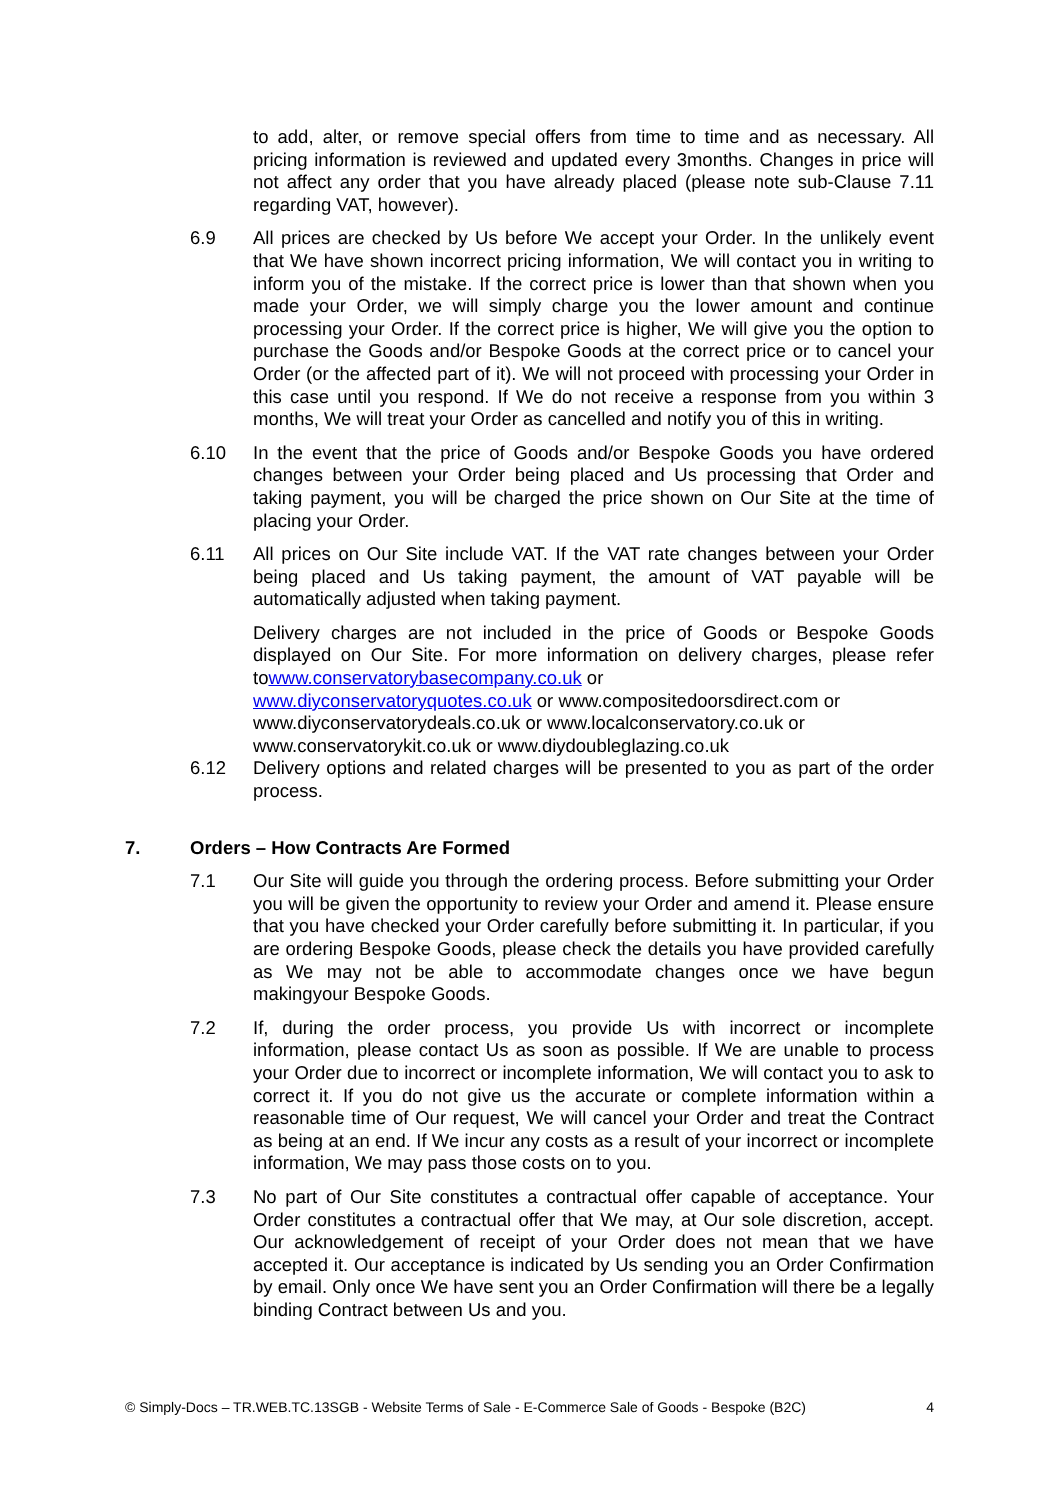to add, alter, or remove special offers from time to time and as necessary. All pricing information is reviewed and updated every 3months. Changes in price will not affect any order that you have already placed (please note sub-Clause 7.11 regarding VAT, however).
6.9 All prices are checked by Us before We accept your Order. In the unlikely event that We have shown incorrect pricing information, We will contact you in writing to inform you of the mistake. If the correct price is lower than that shown when you made your Order, we will simply charge you the lower amount and continue processing your Order. If the correct price is higher, We will give you the option to purchase the Goods and/or Bespoke Goods at the correct price or to cancel your Order (or the affected part of it). We will not proceed with processing your Order in this case until you respond. If We do not receive a response from you within 3 months, We will treat your Order as cancelled and notify you of this in writing.
6.10 In the event that the price of Goods and/or Bespoke Goods you have ordered changes between your Order being placed and Us processing that Order and taking payment, you will be charged the price shown on Our Site at the time of placing your Order.
6.11 All prices on Our Site include VAT. If the VAT rate changes between your Order being placed and Us taking payment, the amount of VAT payable will be automatically adjusted when taking payment.
Delivery charges are not included in the price of Goods or Bespoke Goods displayed on Our Site. For more information on delivery charges, please refer towww.conservatorybasecompany.co.uk or
www.diyconservatoryquotes.co.uk or www.compositedoorsdirect.com or
www.diyconservatorydeals.co.uk or www.localconservatory.co.uk or
www.conservatorykit.co.uk or www.diydoubleglazing.co.uk
6.12 Delivery options and related charges will be presented to you as part of the order process.
7. Orders – How Contracts Are Formed
7.1 Our Site will guide you through the ordering process. Before submitting your Order you will be given the opportunity to review your Order and amend it. Please ensure that you have checked your Order carefully before submitting it. In particular, if you are ordering Bespoke Goods, please check the details you have provided carefully as We may not be able to accommodate changes once we have begun makingyour Bespoke Goods.
7.2 If, during the order process, you provide Us with incorrect or incomplete information, please contact Us as soon as possible. If We are unable to process your Order due to incorrect or incomplete information, We will contact you to ask to correct it. If you do not give us the accurate or complete information within a reasonable time of Our request, We will cancel your Order and treat the Contract as being at an end. If We incur any costs as a result of your incorrect or incomplete information, We may pass those costs on to you.
7.3 No part of Our Site constitutes a contractual offer capable of acceptance. Your Order constitutes a contractual offer that We may, at Our sole discretion, accept. Our acknowledgement of receipt of your Order does not mean that we have accepted it. Our acceptance is indicated by Us sending you an Order Confirmation by email. Only once We have sent you an Order Confirmation will there be a legally binding Contract between Us and you.
© Simply-Docs – TR.WEB.TC.13SGB - Website Terms of Sale - E-Commerce Sale of Goods - Bespoke (B2C) 4